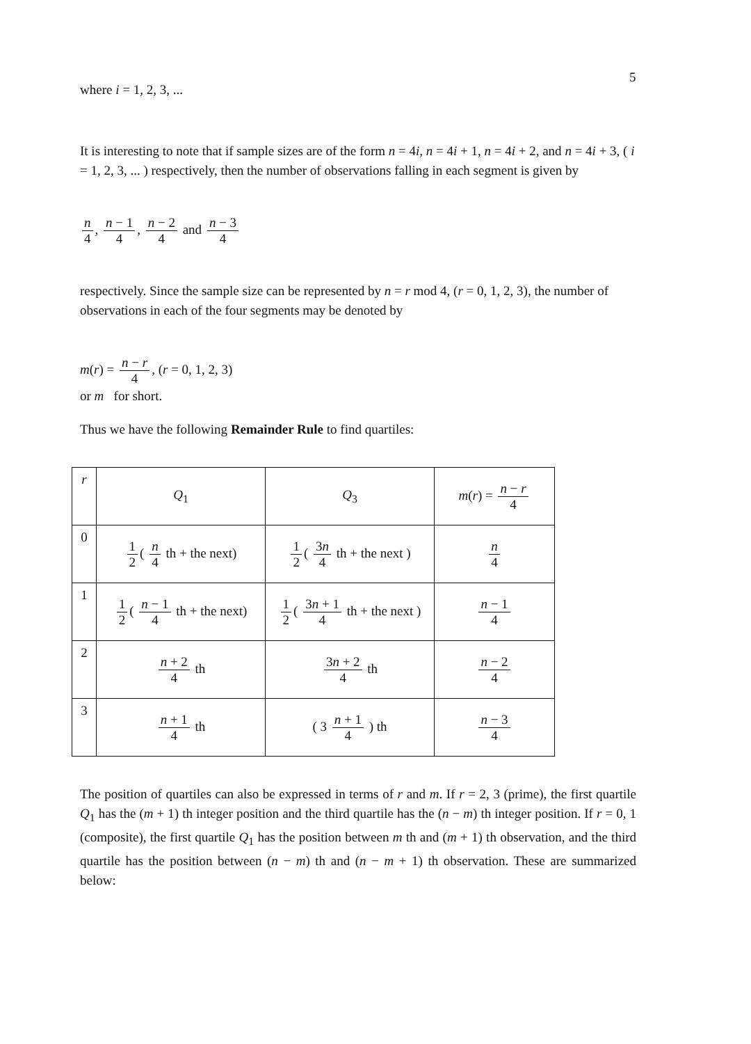5
where i = 1, 2, 3, ...
It is interesting to note that if sample sizes are of the form n = 4i, n = 4i + 1, n = 4i + 2, and n = 4i + 3, ( i = 1, 2, 3, ... ) respectively, then the number of observations falling in each segment is given by
n 4, n − 1 4, n − 2 4 and n − 3 4
respectively. Since the sample size can be represented by n = r mod 4, (r = 0, 1, 2, 3), the number of observations in each of the four segments may be denoted by
m(r) = n − r 4, (r = 0, 1, 2, 3)
or m for short.
Thus we have the following Remainder Rule to find quartiles:
| r | Q<sub>1</sub> | Q<sub>3</sub> | m ( r ) = n − r 4 |
| 0 | 1 2 ( n 4 th + the next) | 1 2 ( 3 n 4 th + the next ) | n 4 |
| 1 | 1 2 ( n − 1 4 th + the next) | 1 2 ( 3 n + 1 4 th + the next ) | n − 1 4 |
| 2 | n + 2 4 th | 3 n + 2 4 th | n − 2 4 |
| 3 | n + 1 4 th | ( 3 n + 1 4 ) th | n − 3 4 |
The position of quartiles can also be expressed in terms of r and m. If r = 2, 3 (prime), the first quartile Q<sub>1</sub> has the (m + 1) th integer position and the third quartile has the (n − m) th integer position. If r = 0, 1 (composite), the first quartile Q<sub>1</sub> has the position between m th and (m + 1) th observation, and the third quartile has the position between (n − m) th and (n − m + 1) th observation. These are summarized below: